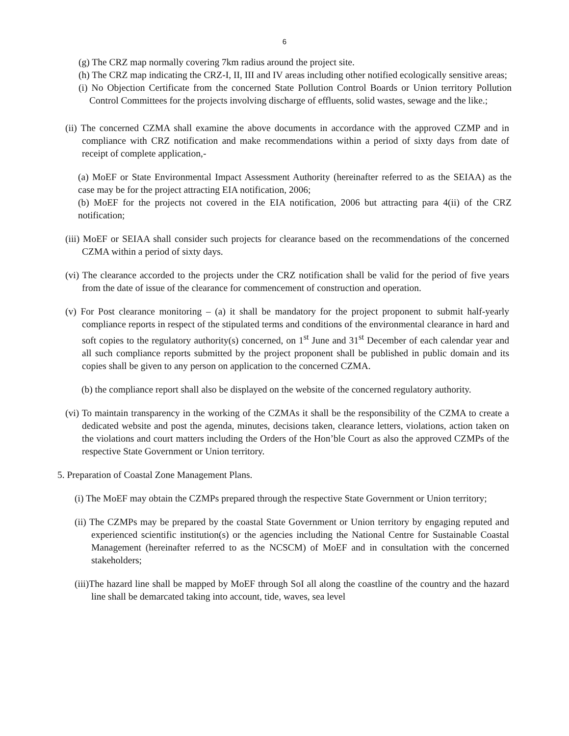6
(g) The CRZ map normally covering 7km radius around the project site.
(h) The CRZ map indicating the CRZ-I, II, III and IV areas including other notified ecologically sensitive areas;
(i) No Objection Certificate from the concerned State Pollution Control Boards or Union territory Pollution Control Committees for the projects involving discharge of effluents, solid wastes, sewage and the like.;
(ii) The concerned CZMA shall examine the above documents in accordance with the approved CZMP and in compliance with CRZ notification and make recommendations within a period of sixty days from date of receipt of complete application,-
(a) MoEF or State Environmental Impact Assessment Authority (hereinafter referred to as the SEIAA) as the case may be for the project attracting EIA notification, 2006;
(b) MoEF for the projects not covered in the EIA notification, 2006 but attracting para 4(ii) of the CRZ notification;
(iii) MoEF or SEIAA shall consider such projects for clearance based on the recommendations of the concerned CZMA within a period of sixty days.
(vi) The clearance accorded to the projects under the CRZ notification shall be valid for the period of five years from the date of issue of the clearance for commencement of construction and operation.
(v) For Post clearance monitoring – (a) it shall be mandatory for the project proponent to submit half-yearly compliance reports in respect of the stipulated terms and conditions of the environmental clearance in hard and soft copies to the regulatory authority(s) concerned, on 1<sup>st</sup> June and 31<sup>st</sup> December of each calendar year and all such compliance reports submitted by the project proponent shall be published in public domain and its copies shall be given to any person on application to the concerned CZMA.
(b) the compliance report shall also be displayed on the website of the concerned regulatory authority.
(vi) To maintain transparency in the working of the CZMAs it shall be the responsibility of the CZMA to create a dedicated website and post the agenda, minutes, decisions taken, clearance letters, violations, action taken on the violations and court matters including the Orders of the Hon’ble Court as also the approved CZMPs of the respective State Government or Union territory.
5. Preparation of Coastal Zone Management Plans.
(i) The MoEF may obtain the CZMPs prepared through the respective State Government or Union territory;
(ii) The CZMPs may be prepared by the coastal State Government or Union territory by engaging reputed and experienced scientific institution(s) or the agencies including the National Centre for Sustainable Coastal Management (hereinafter referred to as the NCSCM) of MoEF and in consultation with the concerned stakeholders;
(iii)The hazard line shall be mapped by MoEF through SoI all along the coastline of the country and the hazard line shall be demarcated taking into account, tide, waves, sea level